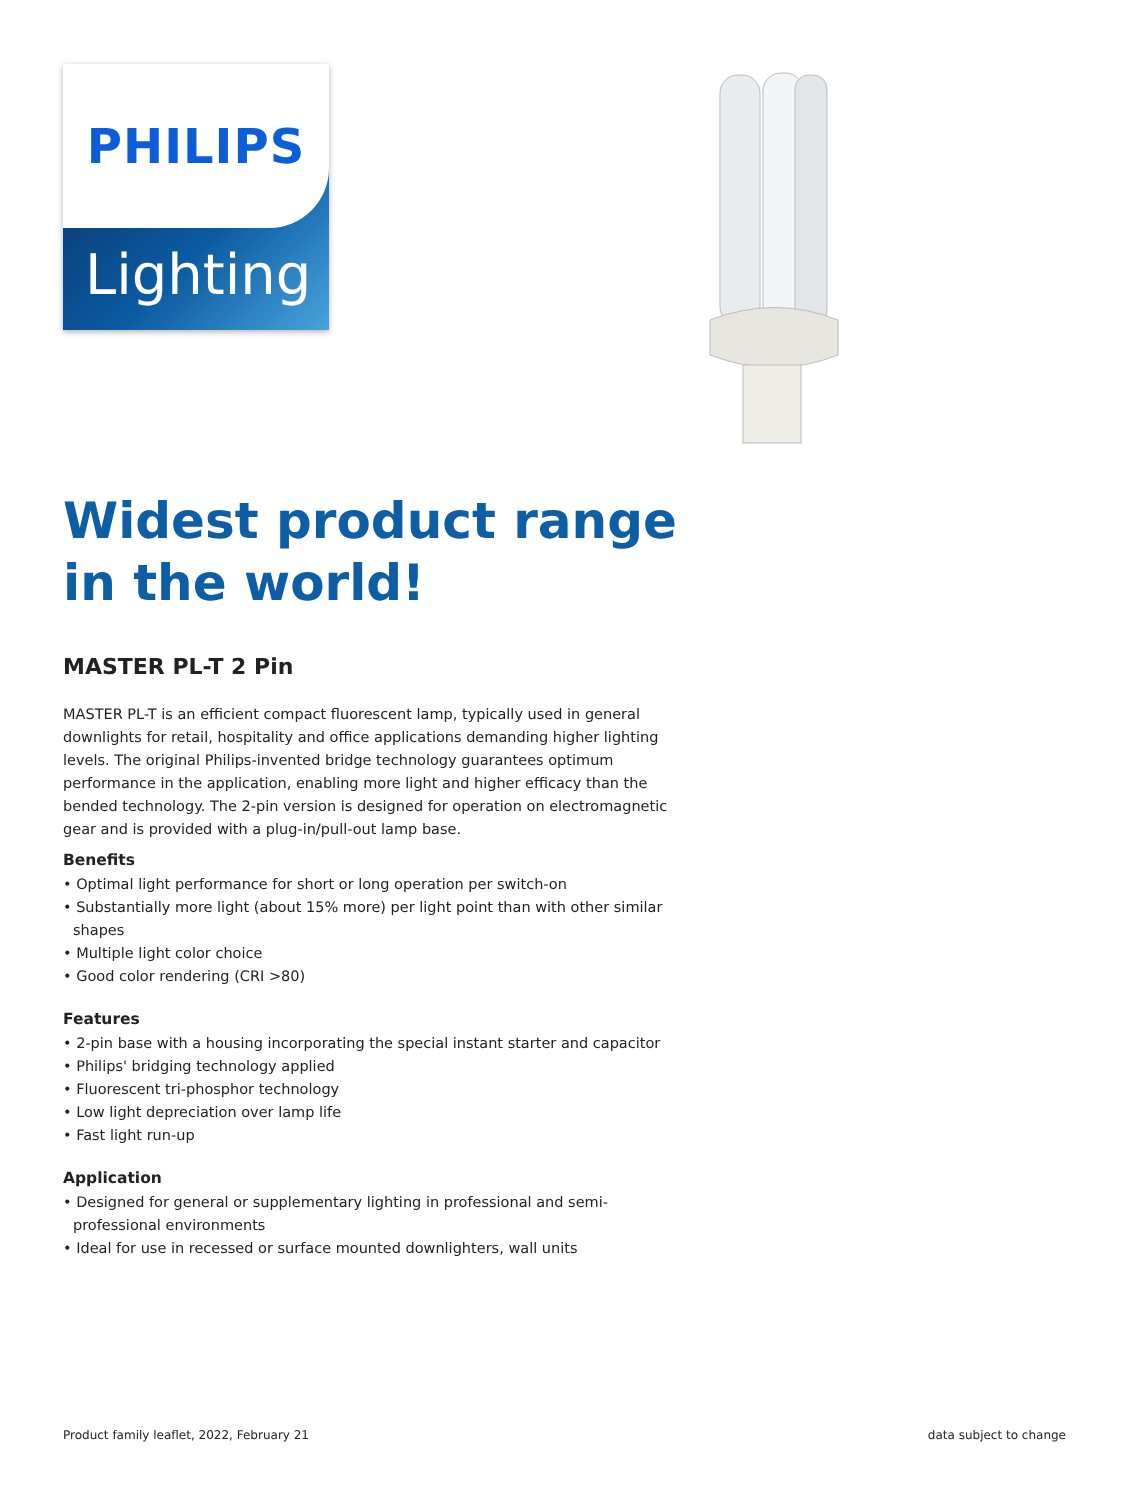PHILIPS
Lighting
Widest product range in the world!
MASTER PL-T 2 Pin
MASTER PL-T is an efficient compact fluorescent lamp, typically used in general downlights for retail, hospitality and office applications demanding higher lighting levels. The original Philips-invented bridge technology guarantees optimum performance in the application, enabling more light and higher efficacy than the bended technology. The 2-pin version is designed for operation on electromagnetic gear and is provided with a plug-in/pull-out lamp base.
Benefits
• Optimal light performance for short or long operation per switch-on
• Substantially more light (about 15% more) per light point than with other similar shapes
• Multiple light color choice
• Good color rendering (CRI >80)
Features
• 2-pin base with a housing incorporating the special instant starter and capacitor
• Philips' bridging technology applied
• Fluorescent tri-phosphor technology
• Low light depreciation over lamp life
• Fast light run-up
Application
• Designed for general or supplementary lighting in professional and semi-professional environments
• Ideal for use in recessed or surface mounted downlighters, wall units
Product family leaflet, 2022, February 21 data subject to change